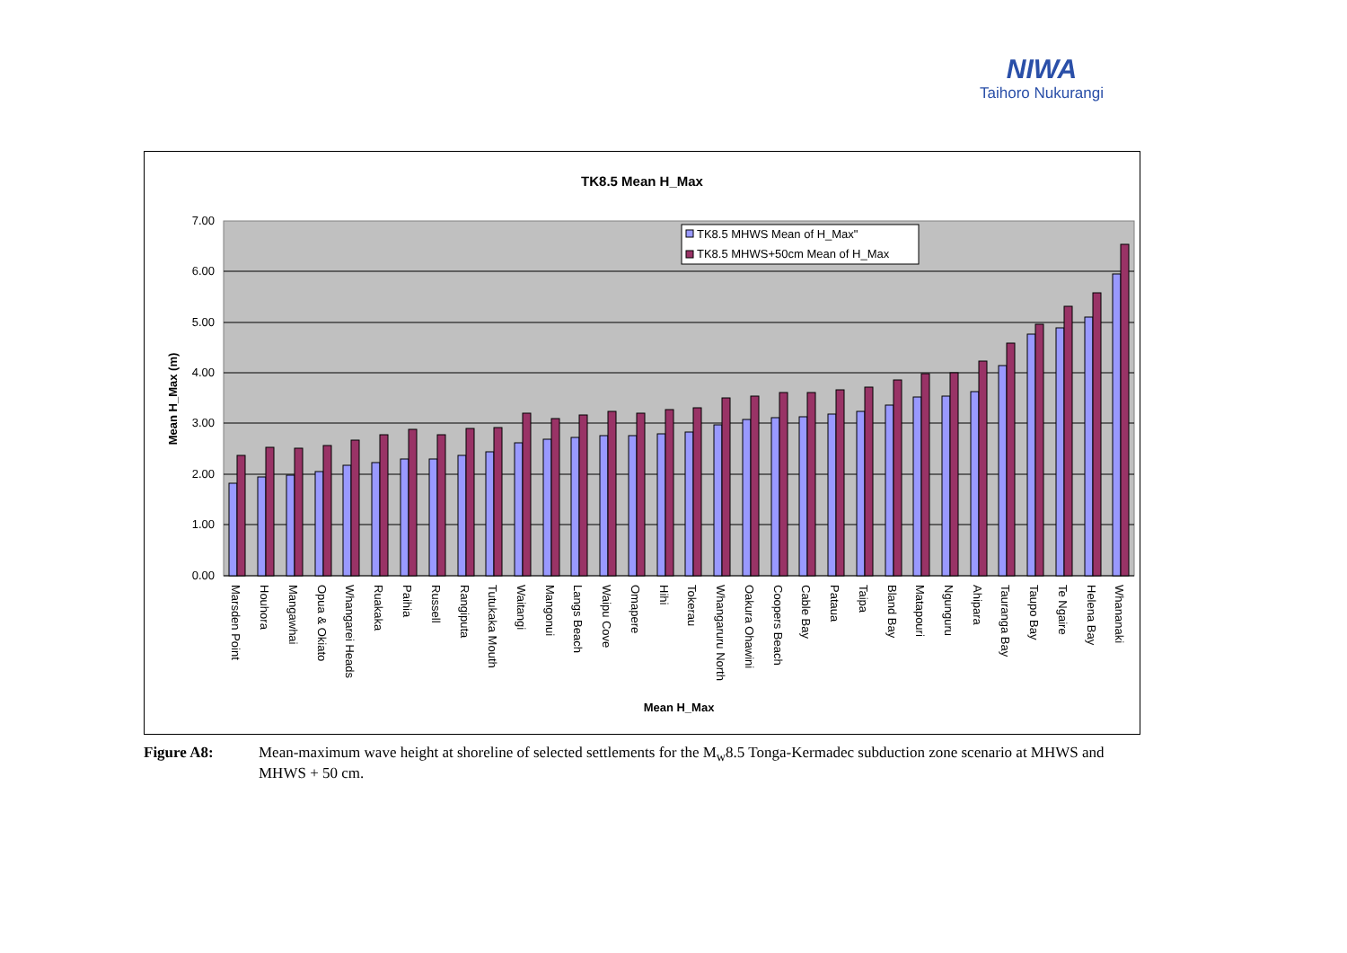NIWA
Taihoro Nukurangi
TK8.5 Mean H_Max
7.00
6.00
5.00
4.00
3.00
2.00
1.00
0.00
Mean H_Max (m)
TK8.5 MHWS Mean of H_Max"
TK8.5 MHWS+50cm Mean of H_Max
Marsden Point
Houhora
Mangawhai
Opua & Okiato
Whangarei Heads
Ruakaka
Paihia
Russell
Rangiputa
Tutukaka Mouth
Waitangi
Mangonui
Langs Beach
Waipu Cove
Omapere
Hihi
Tokerau
Whangaruru North
Oakura Ohawini
Coopers Beach
Cable Bay
Pataua
Taipa
Bland Bay
Matapouri
Ngunguru
Ahipara
Tauranga Bay
Taupo Bay
Te Ngaire
Helena Bay
Whananaki
Mean H_Max
Figure A8: Mean-maximum wave height at shoreline of selected settlements for the M<sub>w</sub>8.5 Tonga-Kermadec subduction zone scenario at MHWS and MHWS + 50 cm.